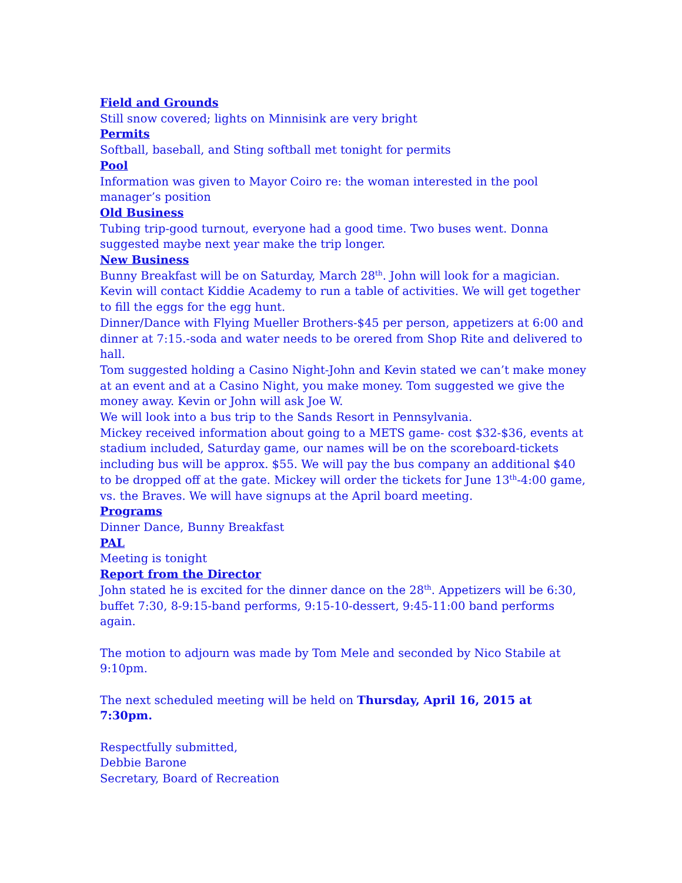Field and Grounds
Still snow covered; lights on Minnisink are very bright
Permits
Softball, baseball, and Sting softball met tonight for permits
Pool
Information was given to Mayor Coiro re: the woman interested in the pool manager’s position
Old Business
Tubing trip-good turnout, everyone had a good time. Two buses went. Donna suggested maybe next year make the trip longer.
New Business
Bunny Breakfast will be on Saturday, March 28<sup>th</sup>. John will look for a magician. Kevin will contact Kiddie Academy to run a table of activities. We will get together to fill the eggs for the egg hunt.
Dinner/Dance with Flying Mueller Brothers-$45 per person, appetizers at 6:00 and dinner at 7:15.-soda and water needs to be orered from Shop Rite and delivered to hall.
Tom suggested holding a Casino Night-John and Kevin stated we can’t make money at an event and at a Casino Night, you make money. Tom suggested we give the money away. Kevin or John will ask Joe W.
We will look into a bus trip to the Sands Resort in Pennsylvania.
Mickey received information about going to a METS game- cost $32-$36, events at stadium included, Saturday game, our names will be on the scoreboard-tickets including bus will be approx. $55. We will pay the bus company an additional $40 to be dropped off at the gate. Mickey will order the tickets for June 13<sup>th</sup>-4:00 game, vs. the Braves. We will have signups at the April board meeting.
Programs
Dinner Dance, Bunny Breakfast
PAL
Meeting is tonight
Report from the Director
John stated he is excited for the dinner dance on the 28<sup>th</sup>. Appetizers will be 6:30, buffet 7:30, 8-9:15-band performs, 9:15-10-dessert, 9:45-11:00 band performs again.
The motion to adjourn was made by Tom Mele and seconded by Nico Stabile at 9:10pm.
The next scheduled meeting will be held on Thursday, April 16, 2015 at 7:30pm.
Respectfully submitted,
Debbie Barone
Secretary, Board of Recreation